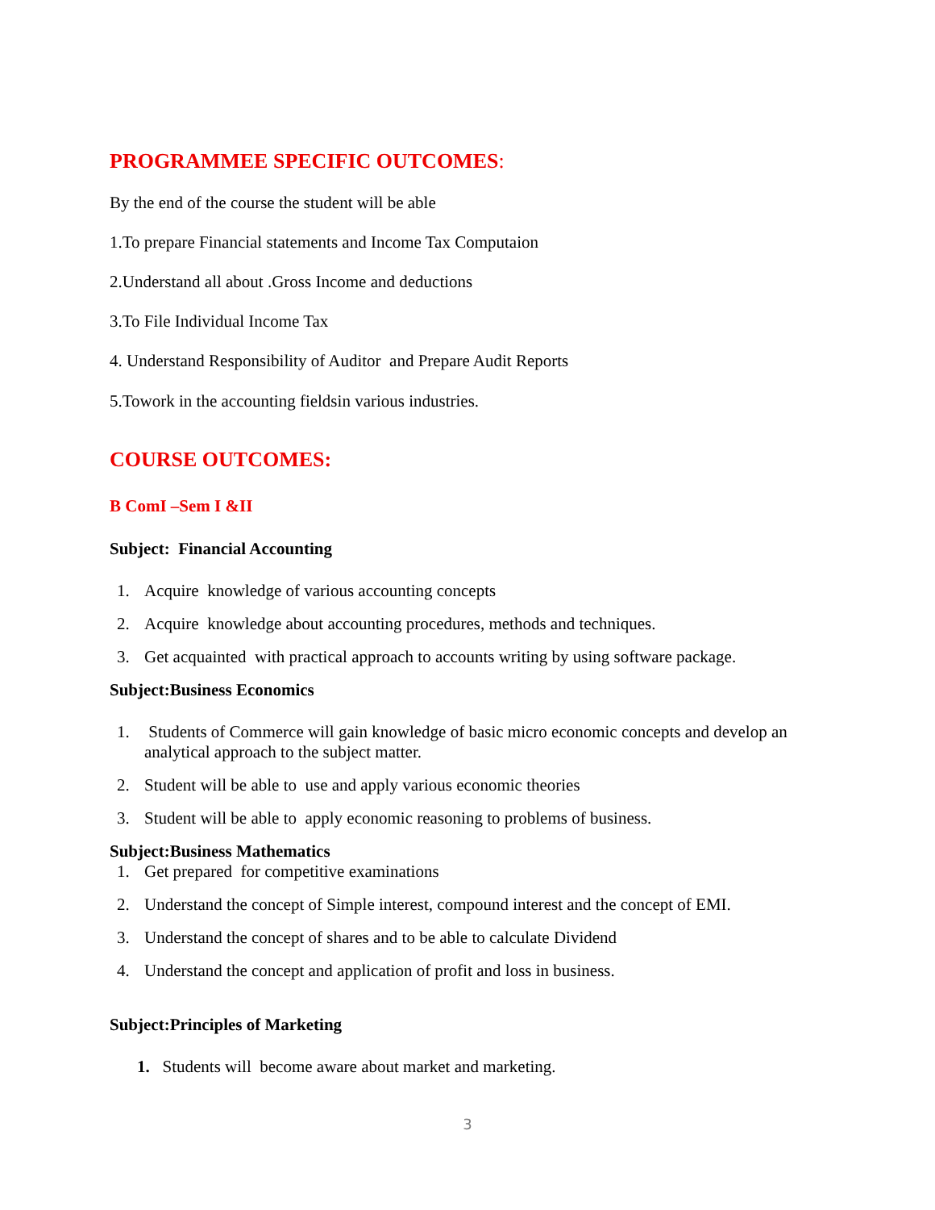PROGRAMMEE SPECIFIC OUTCOMES:
By the end of the course the student will be able
1.To prepare Financial statements and Income Tax Computaion
2.Understand all about .Gross Income and deductions
3.To File Individual Income Tax
4. Understand Responsibility of Auditor and Prepare Audit Reports
5.Towork in the accounting fieldsin various industries.
COURSE OUTCOMES:
B ComI –Sem I &II
Subject: Financial Accounting
1. Acquire knowledge of various accounting concepts
2. Acquire knowledge about accounting procedures, methods and techniques.
3. Get acquainted with practical approach to accounts writing by using software package.
Subject:Business Economics
1. Students of Commerce will gain knowledge of basic micro economic concepts and develop an analytical approach to the subject matter.
2. Student will be able to use and apply various economic theories
3. Student will be able to apply economic reasoning to problems of business.
Subject:Business Mathematics
1. Get prepared for competitive examinations
2. Understand the concept of Simple interest, compound interest and the concept of EMI.
3. Understand the concept of shares and to be able to calculate Dividend
4. Understand the concept and application of profit and loss in business.
Subject:Principles of Marketing
1. Students will become aware about market and marketing.
3